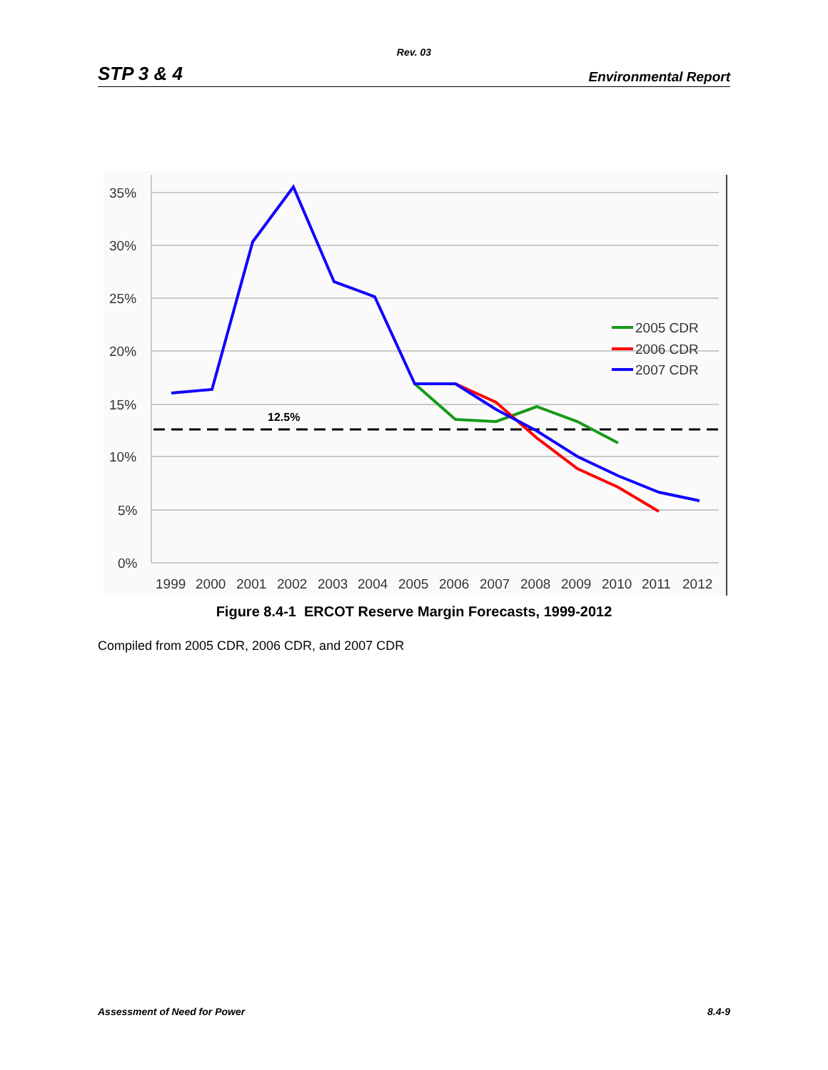Rev. 03
STP 3 & 4 Environmental Report
35%
30%
25%
20%
15%
10%
5%
0%
1999
2000
2001
2002
2003
2004
2005
2006
2007
2008
2009
2010
2011
2012
12.5%
2005 CDR
2006 CDR
2007 CDR
Figure 8.4-1 ERCOT Reserve Margin Forecasts, 1999-2012
Compiled from 2005 CDR, 2006 CDR, and 2007 CDR
Assessment of Need for Power 8.4-9